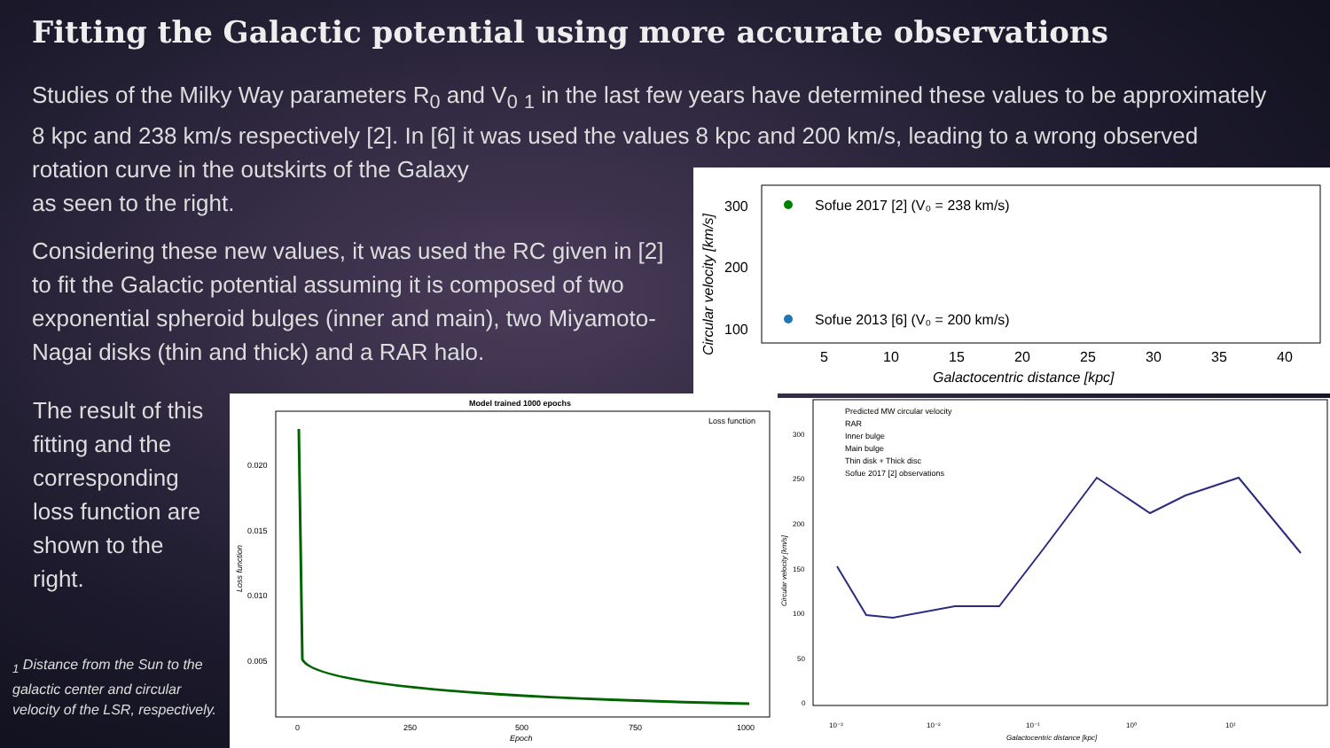Fitting the Galactic potential using more accurate observations
Studies of the Milky Way parameters R<sub>0</sub> and V<sub>0</sub> <sub>1</sub> in the last few years have determined these values to be approximately 8 kpc and 238 km/s respectively [2]. In [6] it was used the values 8 kpc and 200 km/s, leading to a wrong observed rotation curve in the outskirts of the Galaxy
as seen to the right.
Considering these new values, it was used the RC given in [2] to fit the Galactic potential assuming it is composed of two exponential spheroid bulges (inner and main), two Miyamoto-Nagai disks (thin and thick) and a RAR halo.
The result of this fitting and the corresponding loss function are shown to the right.
<sub>1</sub> Distance from the Sun to the galactic center and circular velocity of the LSR, respectively.
Circular velocity [km/s]
300
200
100
5
10
15
20
25
30
35
40
Galactocentric distance [kpc]
Sofue 2017 [2] (V₀ = 238 km/s)
Sofue 2013 [6] (V₀ = 200 km/s)
Model trained 1000 epochs
Loss function
Loss function
0.020
0.015
0.010
0.005
0
250
500
750
1000
Epoch
Predicted MW circular velocity
RAR
Inner bulge
Main bulge
Thin disk + Thick disc
Sofue 2017 [2] observations
300
250
200
150
100
50
0
Circular velocity [km/s]
10⁻³
10⁻²
10⁻¹
10⁰
10¹
Galactocentric distance [kpc]